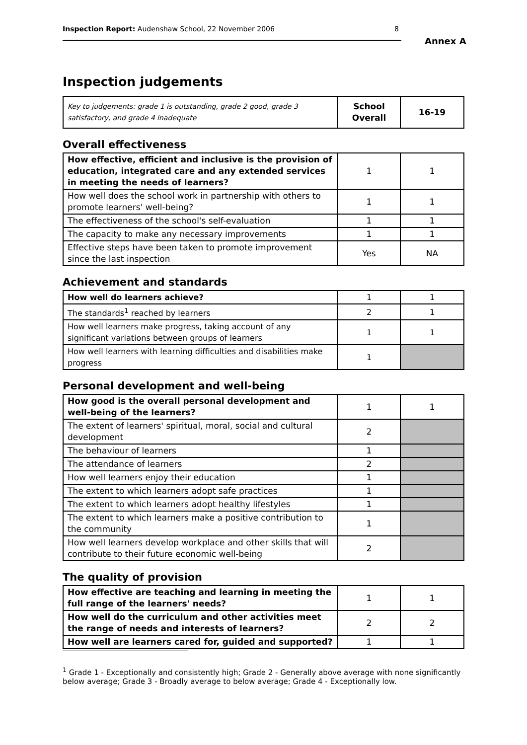Inspection Report: Audenshaw School, 22 November 2006 8
Annex A
Inspection judgements
| Key to judgements: grade 1 is outstanding, grade 2 good, grade 3 satisfactory, and grade 4 inadequate | School Overall | 16-19 |
Overall effectiveness
| How effective, efficient and inclusive is the provision of education, integrated care and any extended services in meeting the needs of learners? | 1 | 1 |
| How well does the school work in partnership with others to promote learners' well-being? | 1 | 1 |
| The effectiveness of the school's self-evaluation | 1 | 1 |
| The capacity to make any necessary improvements | 1 | 1 |
| Effective steps have been taken to promote improvement since the last inspection | Yes | NA |
Achievement and standards
| How well do learners achieve? | 1 | 1 |
| The standards<sup>1</sup> reached by learners | 2 | 1 |
| How well learners make progress, taking account of any significant variations between groups of learners | 1 | 1 |
| How well learners with learning difficulties and disabilities make progress | 1 | |
Personal development and well-being
| How good is the overall personal development and well-being of the learners? | 1 | 1 |
| The extent of learners' spiritual, moral, social and cultural development | 2 | |
| The behaviour of learners | 1 | |
| The attendance of learners | 2 | |
| How well learners enjoy their education | 1 | |
| The extent to which learners adopt safe practices | 1 | |
| The extent to which learners adopt healthy lifestyles | 1 | |
| The extent to which learners make a positive contribution to the community | 1 | |
| How well learners develop workplace and other skills that will contribute to their future economic well-being | 2 | |
The quality of provision
| How effective are teaching and learning in meeting the full range of the learners' needs? | 1 | 1 |
| How well do the curriculum and other activities meet the range of needs and interests of learners? | 2 | 2 |
| How well are learners cared for, guided and supported? | 1 | 1 |
<sup>1</sup> Grade 1 - Exceptionally and consistently high; Grade 2 - Generally above average with none significantly below average; Grade 3 - Broadly average to below average; Grade 4 - Exceptionally low.